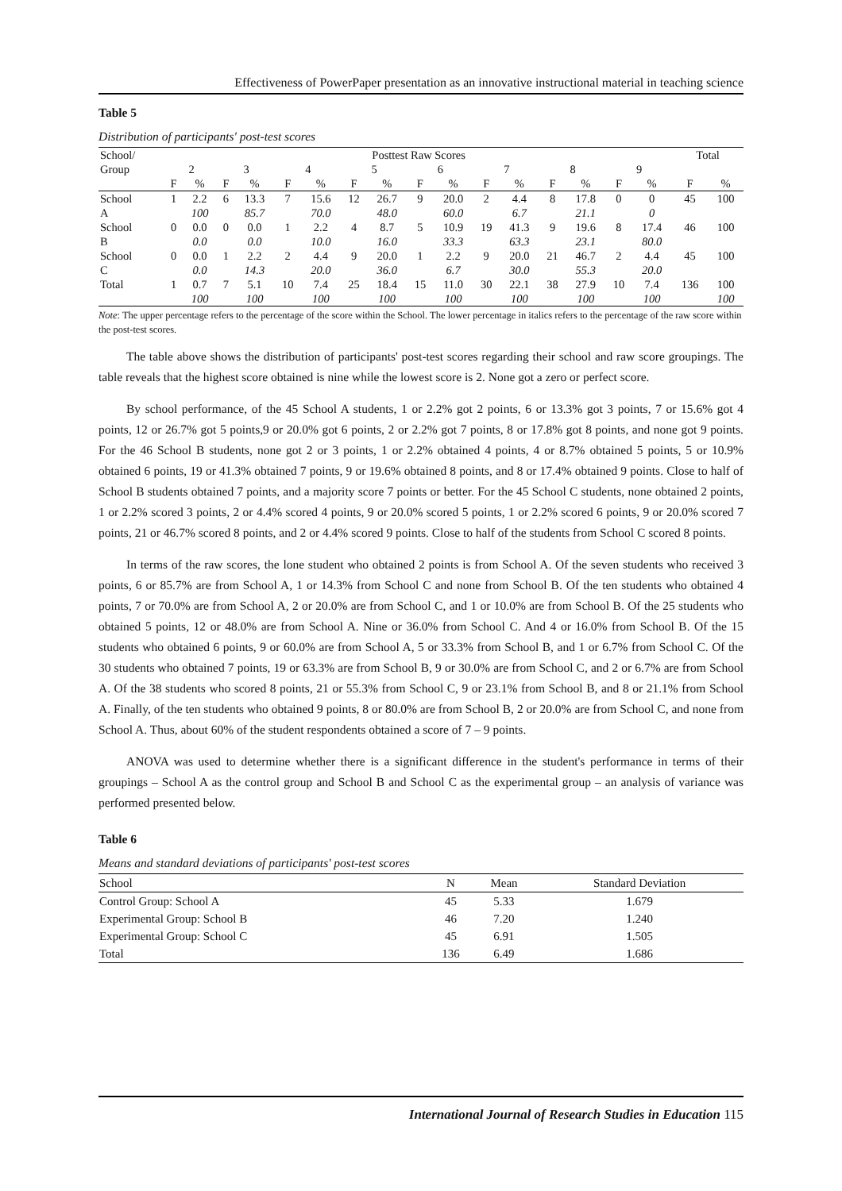Effectiveness of PowerPaper presentation as an innovative instructional material in teaching science
Table 5
Distribution of participants' post-test scores
| School/ | Posttest Raw Scores | | | | | | | | | | | | | | | | Total | |
| --- | --- | --- | --- | --- | --- | --- | --- | --- | --- | --- | --- | --- | --- | --- | --- | --- | --- | --- |
| Group | 2 | | 3 | | 4 | | 5 | | 6 | | 7 | | 8 | | 9 | | | |
| | F | % | F | % | F | % | F | % | F | % | F | % | F | % | F | % | F | % |
| School | 1 | 2.2 | 6 | 13.3 | 7 | 15.6 | 12 | 26.7 | 9 | 20.0 | 2 | 4.4 | 8 | 17.8 | 0 | 0 | 45 | 100 |
| A | | 100 | | 85.7 | | 70.0 | | 48.0 | | 60.0 | | 6.7 | | 21.1 | | 0 | | |
| School | 0 | 0.0 | 0 | 0.0 | 1 | 2.2 | 4 | 8.7 | 5 | 10.9 | 19 | 41.3 | 9 | 19.6 | 8 | 17.4 | 46 | 100 |
| B | | 0.0 | | 0.0 | | 10.0 | | 16.0 | | 33.3 | | 63.3 | | 23.1 | | 80.0 | | |
| School | 0 | 0.0 | 1 | 2.2 | 2 | 4.4 | 9 | 20.0 | 1 | 2.2 | 9 | 20.0 | 21 | 46.7 | 2 | 4.4 | 45 | 100 |
| C | | 0.0 | | 14.3 | | 20.0 | | 36.0 | | 6.7 | | 30.0 | | 55.3 | | 20.0 | | |
| Total | 1 | 0.7 | 7 | 5.1 | 10 | 7.4 | 25 | 18.4 | 15 | 11.0 | 30 | 22.1 | 38 | 27.9 | 10 | 7.4 | 136 | 100 |
| | | 100 | | 100 | | 100 | | 100 | | 100 | | 100 | | 100 | | 100 | | 100 |
Note: The upper percentage refers to the percentage of the score within the School. The lower percentage in italics refers to the percentage of the raw score within the post-test scores.
The table above shows the distribution of participants' post-test scores regarding their school and raw score groupings. The table reveals that the highest score obtained is nine while the lowest score is 2. None got a zero or perfect score.
By school performance, of the 45 School A students, 1 or 2.2% got 2 points, 6 or 13.3% got 3 points, 7 or 15.6% got 4 points, 12 or 26.7% got 5 points,9 or 20.0% got 6 points, 2 or 2.2% got 7 points, 8 or 17.8% got 8 points, and none got 9 points. For the 46 School B students, none got 2 or 3 points, 1 or 2.2% obtained 4 points, 4 or 8.7% obtained 5 points, 5 or 10.9% obtained 6 points, 19 or 41.3% obtained 7 points, 9 or 19.6% obtained 8 points, and 8 or 17.4% obtained 9 points. Close to half of School B students obtained 7 points, and a majority score 7 points or better. For the 45 School C students, none obtained 2 points, 1 or 2.2% scored 3 points, 2 or 4.4% scored 4 points, 9 or 20.0% scored 5 points, 1 or 2.2% scored 6 points, 9 or 20.0% scored 7 points, 21 or 46.7% scored 8 points, and 2 or 4.4% scored 9 points. Close to half of the students from School C scored 8 points.
In terms of the raw scores, the lone student who obtained 2 points is from School A. Of the seven students who received 3 points, 6 or 85.7% are from School A, 1 or 14.3% from School C and none from School B. Of the ten students who obtained 4 points, 7 or 70.0% are from School A, 2 or 20.0% are from School C, and 1 or 10.0% are from School B. Of the 25 students who obtained 5 points, 12 or 48.0% are from School A. Nine or 36.0% from School C. And 4 or 16.0% from School B. Of the 15 students who obtained 6 points, 9 or 60.0% are from School A, 5 or 33.3% from School B, and 1 or 6.7% from School C. Of the 30 students who obtained 7 points, 19 or 63.3% are from School B, 9 or 30.0% are from School C, and 2 or 6.7% are from School A. Of the 38 students who scored 8 points, 21 or 55.3% from School C, 9 or 23.1% from School B, and 8 or 21.1% from School A. Finally, of the ten students who obtained 9 points, 8 or 80.0% are from School B, 2 or 20.0% are from School C, and none from School A. Thus, about 60% of the student respondents obtained a score of 7 – 9 points.
ANOVA was used to determine whether there is a significant difference in the student's performance in terms of their groupings – School A as the control group and School B and School C as the experimental group – an analysis of variance was performed presented below.
Table 6
Means and standard deviations of participants' post-test scores
| School | N | Mean | Standard Deviation |
| --- | --- | --- | --- |
| Control Group: School A | 45 | 5.33 | 1.679 |
| Experimental Group: School B | 46 | 7.20 | 1.240 |
| Experimental Group: School C | 45 | 6.91 | 1.505 |
| Total | 136 | 6.49 | 1.686 |
International Journal of Research Studies in Education 115